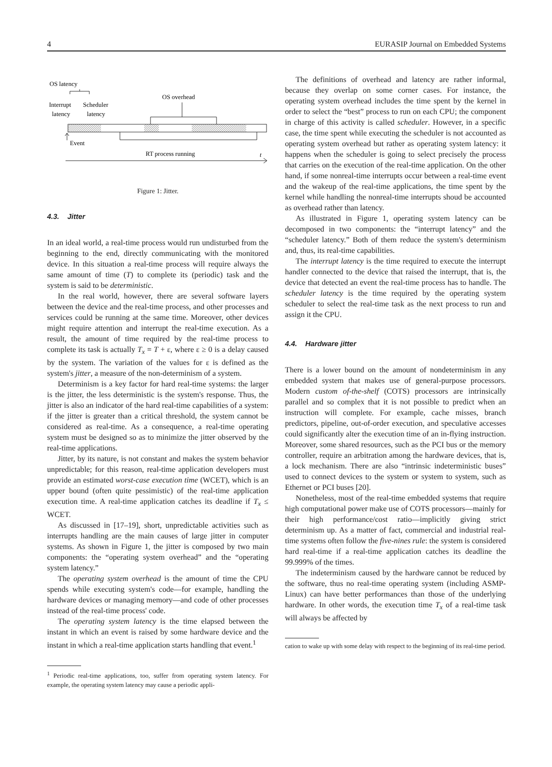4 EURASIP Journal on Embedded Systems
OS latency
Interrupt
Scheduler
latency
latency
OS overhead
Event
RT process running
t
Figure 1: Jitter.
4.3. Jitter
In an ideal world, a real-time process would run undisturbed from the beginning to the end, directly communicating with the monitored device. In this situation a real-time process will require always the same amount of time (T) to complete its (periodic) task and the system is said to be deterministic.
In the real world, however, there are several software layers between the device and the real-time process, and other processes and services could be running at the same time. Moreover, other devices might require attention and interrupt the real-time execution. As a result, the amount of time required by the real-time process to complete its task is actually T<sub>x</sub> = T + ε, where ε ≥ 0 is a delay caused by the system. The variation of the values for ε is defined as the system's jitter, a measure of the non-determinism of a system.
Determinism is a key factor for hard real-time systems: the larger is the jitter, the less deterministic is the system's response. Thus, the jitter is also an indicator of the hard real-time capabilities of a system: if the jitter is greater than a critical threshold, the system cannot be considered as real-time. As a consequence, a real-time operating system must be designed so as to minimize the jitter observed by the real-time applications.
Jitter, by its nature, is not constant and makes the system behavior unpredictable; for this reason, real-time application developers must provide an estimated worst-case execution time (WCET), which is an upper bound (often quite pessimistic) of the real-time application execution time. A real-time application catches its deadline if T<sub>x</sub> ≤ WCET.
As discussed in [17–19], short, unpredictable activities such as interrupts handling are the main causes of large jitter in computer systems. As shown in Figure 1, the jitter is composed by two main components: the “operating system overhead” and the “operating system latency.”
The operating system overhead is the amount of time the CPU spends while executing system's code—for example, handling the hardware devices or managing memory—and code of other processes instead of the real-time process' code.
The operating system latency is the time elapsed between the instant in which an event is raised by some hardware device and the instant in which a real-time application starts handling that event.<sup>1</sup>
<sup>1</sup> Periodic real-time applications, too, suffer from operating system latency. For example, the operating system latency may cause a periodic appli-
The definitions of overhead and latency are rather informal, because they overlap on some corner cases. For instance, the operating system overhead includes the time spent by the kernel in order to select the “best” process to run on each CPU; the component in charge of this activity is called scheduler. However, in a specific case, the time spent while executing the scheduler is not accounted as operating system overhead but rather as operating system latency: it happens when the scheduler is going to select precisely the process that carries on the execution of the real-time application. On the other hand, if some nonreal-time interrupts occur between a real-time event and the wakeup of the real-time applications, the time spent by the kernel while handling the nonreal-time interrupts shoud be accounted as overhead rather than latency.
As illustrated in Figure 1, operating system latency can be decomposed in two components: the “interrupt latency” and the “scheduler latency.” Both of them reduce the system's determinism and, thus, its real-time capabilities.
The interrupt latency is the time required to execute the interrupt handler connected to the device that raised the interrupt, that is, the device that detected an event the real-time process has to handle. The scheduler latency is the time required by the operating system scheduler to select the real-time task as the next process to run and assign it the CPU.
4.4. Hardware jitter
There is a lower bound on the amount of nondeterminism in any embedded system that makes use of general-purpose processors. Modern custom of-the-shelf (COTS) processors are intrinsically parallel and so complex that it is not possible to predict when an instruction will complete. For example, cache misses, branch predictors, pipeline, out-of-order execution, and speculative accesses could significantly alter the execution time of an in-flying instruction. Moreover, some shared resources, such as the PCI bus or the memory controller, require an arbitration among the hardware devices, that is, a lock mechanism. There are also “intrinsic indeterministic buses” used to connect devices to the system or system to system, such as Ethernet or PCI buses [20].
Nonetheless, most of the real-time embedded systems that require high computational power make use of COTS processors—mainly for their high performance/cost ratio—implicitly giving strict determinism up. As a matter of fact, commercial and industrial real-time systems often follow the five-nines rule: the system is considered hard real-time if a real-time application catches its deadline the 99.999% of the times.
The indeterminism caused by the hardware cannot be reduced by the software, thus no real-time operating system (including ASMP-Linux) can have better performances than those of the underlying hardware. In other words, the execution time T<sub>x</sub> of a real-time task will always be affected by
cation to wake up with some delay with respect to the beginning of its real-time period.